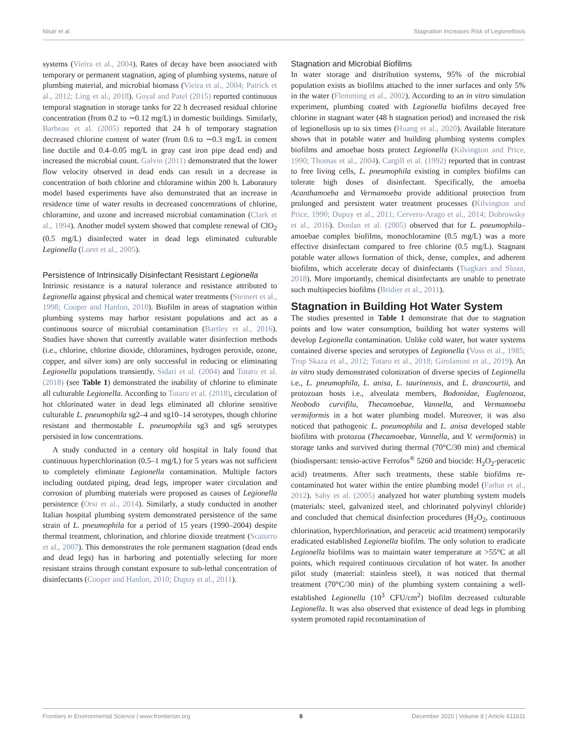Nisar et al. Stagnation Increases Risk of Legionellosis
systems (Vieira et al., 2004). Rates of decay have been associated with temporary or permanent stagnation, aging of plumbing systems, nature of plumbing material, and microbial biomass (Vieira et al., 2004; Patrick et al., 2012; Ling et al., 2018). Goyal and Patel (2015) reported continuous temporal stagnation in storage tanks for 22 h decreased residual chlorine concentration (from 0.2 to ∼0.12 mg/L) in domestic buildings. Similarly, Barbeau et al. (2005) reported that 24 h of temporary stagnation decreased chlorine content of water (from 0.6 to ∼0.3 mg/L in cement line ductile and 0.4–0.05 mg/L in gray cast iron pipe dead end) and increased the microbial count. Galvin (2011) demonstrated that the lower flow velocity observed in dead ends can result in a decrease in concentration of both chlorine and chloramine within 200 h. Laboratory model based experiments have also demonstrated that an increase in residence time of water results in decreased concentrations of chlorine, chloramine, and ozone and increased microbial contamination (Clark et al., 1994). Another model system showed that complete renewal of ClO<sub>2</sub> (0.5 mg/L) disinfected water in dead legs eliminated culturable Legionella (Loret et al., 2005).
Persistence of Intrinsically Disinfectant Resistant Legionella
Intrinsic resistance is a natural tolerance and resistance attributed to Legionella against physical and chemical water treatments (Steinert et al., 1998; Cooper and Hanlon, 2010). Biofilm in areas of stagnation within plumbing systems may harbor resistant populations and act as a continuous source of microbial contamination (Bartley et al., 2016). Studies have shown that currently available water disinfection methods (i.e., chlorine, chlorine dioxide, chloramines, hydrogen peroxide, ozone, copper, and silver ions) are only successful in reducing or eliminating Legionella populations transiently. Sidari et al. (2004) and Totaro et al. (2018) (see Table 1) demonstrated the inability of chlorine to eliminate all culturable Legionella. According to Totaro et al. (2018), circulation of hot chlorinated water in dead legs eliminated all chlorine sensitive culturable L. pneumophila sg2–4 and sg10–14 serotypes, though chlorine resistant and thermostable L. pneumophila sg3 and sg6 serotypes persisted in low concentrations.
A study conducted in a century old hospital in Italy found that continuous hyperchlorination (0.5–1 mg/L) for 5 years was not sufficient to completely eliminate Legionella contamination. Multiple factors including outdated piping, dead legs, improper water circulation and corrosion of plumbing materials were proposed as causes of Legionella persistence (Orsi et al., 2014). Similarly, a study conducted in another Italian hospital plumbing system demonstrated persistence of the same strain of L. pneumophila for a period of 15 years (1990–2004) despite thermal treatment, chlorination, and chlorine dioxide treatment (Scaturro et al., 2007). This demonstrates the role permanent stagnation (dead ends and dead legs) has in harboring and potentially selecting for more resistant strains through constant exposure to sub-lethal concentration of disinfectants (Cooper and Hanlon, 2010; Dupuy et al., 2011).
Stagnation and Microbial Biofilms
In water storage and distribution systems, 95% of the microbial population exists as biofilms attached to the inner surfaces and only 5% in the water (Flemming et al., 2002). According to an in vitro simulation experiment, plumbing coated with Legionella biofilms decayed free chlorine in stagnant water (48 h stagnation period) and increased the risk of legionellosis up to six times (Huang et al., 2020). Available literature shows that in potable water and building plumbing systems complex biofilms and amoebae hosts protect Legionella (Kilvington and Price, 1990; Thomas et al., 2004). Cargill et al. (1992) reported that in contrast to free living cells, L. pneumophila existing in complex biofilms can tolerate high doses of disinfectant. Specifically, the amoeba Acanthamoeba and Vermamoeba provide additional protection from prolonged and persistent water treatment processes (Kilvington and Price, 1990; Dupuy et al., 2011; Cervero-Arago et al., 2014; Dobrowsky et al., 2016). Donlan et al. (2005) observed that for L. pneumophila–amoebae complex biofilms, monochloramine (0.5 mg/L) was a more effective disinfectant compared to free chlorine (0.5 mg/L). Stagnant potable water allows formation of thick, dense, complex, and adherent biofilms, which accelerate decay of disinfectants (Tsagkari and Sloan, 2018). More importantly, chemical disinfectants are unable to penetrate such multispecies biofilms (Bridier et al., 2011).
Stagnation in Building Hot Water System
The studies presented in Table 1 demonstrate that due to stagnation points and low water consumption, building hot water systems will develop Legionella contamination. Unlike cold water, hot water systems contained diverse species and serotypes of Legionella (Voss et al., 1985; Trop Skaza et al., 2012; Totaro et al., 2018; Girolamini et al., 2019). An in vitro study demonstrated colonization of diverse species of Legionella i.e., L. pneumophila, L. anisa, L. taurinensis, and L. drancourtii, and protozoan hosts i.e., alveolata members, Bodonidae, Euglenozoa, Neobodo curvifilu, Thecamoebae, Vannella, and Vermamoeba vermiformis in a hot water plumbing model. Moreover, it was also noticed that pathogenic L. pneumophila and L. anisa developed stable biofilms with protozoa (Thecamoebae, Vannella, and V. vermiformis) in storage tanks and survived during thermal (70°C/30 min) and chemical (biodispersant: tensio-active Ferrofos<sup>®</sup> 5260 and biocide: H<sub>2</sub>O<sub>2</sub>-peracetic acid) treatments. After such treatments, these stable biofilms re-contaminated hot water within the entire plumbing model (Farhat et al., 2012). Saby et al. (2005) analyzed hot water plumbing system models (materials: steel, galvanized steel, and chlorinated polyvinyl chloride) and concluded that chemical disinfection procedures (H<sub>2</sub>O<sub>2</sub>, continuous chlorination, hyperchlorination, and peracetic acid treatment) temporarily eradicated established Legionella biofilm. The only solution to eradicate Legionella biofilms was to maintain water temperature at >55°C at all points, which required continuous circulation of hot water. In another pilot study (material: stainless steel), it was noticed that thermal treatment (70°C/30 min) of the plumbing system containing a well-established Legionella (10<sup>3</sup> CFU/cm<sup>2</sup>) biofilm decreased culturable Legionella. It was also observed that existence of dead legs in plumbing system promoted rapid recontamination of
Frontiers in Environmental Science | www.frontiersin.org 8 December 2020 | Volume 8 | Article 611611